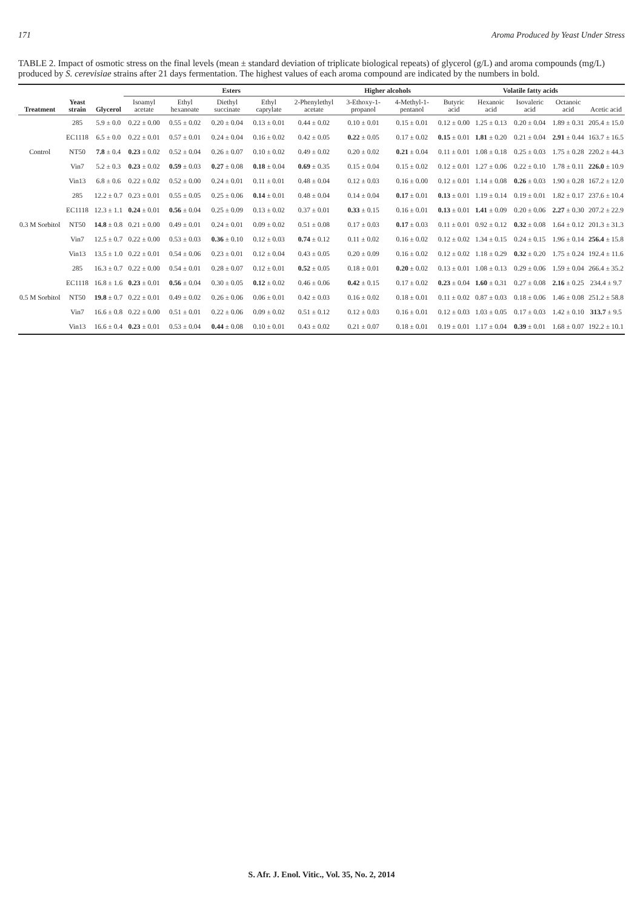171 Aroma Produced by Yeast Under Stress
TABLE 2. Impact of osmotic stress on the final levels (mean ± standard deviation of triplicate biological repeats) of glycerol (g/L) and aroma compounds (mg/L) produced by S. cerevisiae strains after 21 days fermentation. The highest values of each aroma compound are indicated by the numbers in bold.
| Treatment | Yeast strain | Glycerol | Esters | | | | | Higher alcohols | | Volatile fatty acids | | | | |
| --- | --- | --- | --- | --- | --- | --- | --- | --- | --- | --- | --- | --- | --- | --- |
| | | | Isoamyl acetate | Ethyl hexanoate | Diethyl succinate | Ethyl caprylate | 2-Phenylethyl acetate | 3-Ethoxy-1-propanol | 4-Methyl-1-pentanol | Butyric acid | Hexanoic acid | Isovaleric acid | Octanoic acid | Acetic acid |
| Control | 285 | 5.9 ± 0.0 | 0.22 ± 0.00 | 0.55 ± 0.02 | 0.20 ± 0.04 | 0.13 ± 0.01 | 0.44 ± 0.02 | 0.10 ± 0.01 | 0.15 ± 0.01 | 0.12 ± 0.00 | 1.25 ± 0.13 | 0.20 ± 0.04 | 1.89 ± 0.31 | 205.4 ± 15.0 |
| | EC1118 | 6.5 ± 0.0 | 0.22 ± 0.01 | 0.57 ± 0.01 | 0.24 ± 0.04 | 0.16 ± 0.02 | 0.42 ± 0.05 | 0.22 ± 0.05 | 0.17 ± 0.02 | 0.15 ± 0.01 | 1.81 ± 0.20 | 0.21 ± 0.04 | 2.91 ± 0.44 | 163.7 ± 16.5 |
| | NT50 | 7.8 ± 0.4 | 0.23 ± 0.02 | 0.52 ± 0.04 | 0.26 ± 0.07 | 0.10 ± 0.02 | 0.49 ± 0.02 | 0.20 ± 0.02 | 0.21 ± 0.04 | 0.11 ± 0.01 | 1.08 ± 0.18 | 0.25 ± 0.03 | 1.75 ± 0.28 | 220.2 ± 44.3 |
| | Vin7 | 5.2 ± 0.3 | 0.23 ± 0.02 | 0.59 ± 0.03 | 0.27 ± 0.08 | 0.18 ± 0.04 | 0.69 ± 0.35 | 0.15 ± 0.04 | 0.15 ± 0.02 | 0.12 ± 0.01 | 1.27 ± 0.06 | 0.22 ± 0.10 | 1.78 ± 0.11 | 226.0 ± 10.9 |
| | Vin13 | 6.8 ± 0.6 | 0.22 ± 0.02 | 0.52 ± 0.00 | 0.24 ± 0.01 | 0.11 ± 0.01 | 0.48 ± 0.04 | 0.12 ± 0.03 | 0.16 ± 0.00 | 0.12 ± 0.01 | 1.14 ± 0.08 | 0.26 ± 0.03 | 1.90 ± 0.28 | 167.2 ± 12.0 |
| 0.3 M Sorbitol | 285 | 12.2 ± 0.7 | 0.23 ± 0.01 | 0.55 ± 0.05 | 0.25 ± 0.06 | 0.14 ± 0.01 | 0.48 ± 0.04 | 0.14 ± 0.04 | 0.17 ± 0.01 | 0.13 ± 0.01 | 1.19 ± 0.14 | 0.19 ± 0.01 | 1.82 ± 0.17 | 237.6 ± 10.4 |
| | EC1118 | 12.3 ± 1.1 | 0.24 ± 0.01 | 0.56 ± 0.04 | 0.25 ± 0.09 | 0.13 ± 0.02 | 0.37 ± 0.01 | 0.33 ± 0.15 | 0.16 ± 0.01 | 0.13 ± 0.01 | 1.41 ± 0.09 | 0.20 ± 0.06 | 2.27 ± 0.30 | 207.2 ± 22.9 |
| | NT50 | 14.8 ± 0.8 | 0.21 ± 0.00 | 0.49 ± 0.01 | 0.24 ± 0.01 | 0.09 ± 0.02 | 0.51 ± 0.08 | 0.17 ± 0.03 | 0.17 ± 0.03 | 0.11 ± 0.01 | 0.92 ± 0.12 | 0.32 ± 0.08 | 1.64 ± 0.12 | 201.3 ± 31.3 |
| | Vin7 | 12.5 ± 0.7 | 0.22 ± 0.00 | 0.53 ± 0.03 | 0.36 ± 0.10 | 0.12 ± 0.03 | 0.74 ± 0.12 | 0.11 ± 0.02 | 0.16 ± 0.02 | 0.12 ± 0.02 | 1.34 ± 0.15 | 0.24 ± 0.15 | 1.96 ± 0.14 | 256.4 ± 15.8 |
| | Vin13 | 13.5 ± 1.0 | 0.22 ± 0.01 | 0.54 ± 0.06 | 0.23 ± 0.01 | 0.12 ± 0.04 | 0.43 ± 0.05 | 0.20 ± 0.09 | 0.16 ± 0.02 | 0.12 ± 0.02 | 1.18 ± 0.29 | 0.32 ± 0.20 | 1.75 ± 0.24 | 192.4 ± 11.6 |
| 0.5 M Sorbitol | 285 | 16.3 ± 0.7 | 0.22 ± 0.00 | 0.54 ± 0.01 | 0.28 ± 0.07 | 0.12 ± 0.01 | 0.52 ± 0.05 | 0.18 ± 0.01 | 0.20 ± 0.02 | 0.13 ± 0.01 | 1.08 ± 0.13 | 0.29 ± 0.06 | 1.59 ± 0.04 | 266.4 ± 35.2 |
| | EC1118 | 16.8 ± 1.6 | 0.23 ± 0.01 | 0.56 ± 0.04 | 0.30 ± 0.05 | 0.12 ± 0.02 | 0.46 ± 0.06 | 0.42 ± 0.15 | 0.17 ± 0.02 | 0.23 ± 0.04 | 1.60 ± 0.31 | 0.27 ± 0.08 | 2.16 ± 0.25 | 234.4 ± 9.7 |
| | NT50 | 19.8 ± 0.7 | 0.22 ± 0.01 | 0.49 ± 0.02 | 0.26 ± 0.06 | 0.06 ± 0.01 | 0.42 ± 0.03 | 0.16 ± 0.02 | 0.18 ± 0.01 | 0.11 ± 0.02 | 0.87 ± 0.03 | 0.18 ± 0.06 | 1.46 ± 0.08 | 251.2 ± 58.8 |
| | Vin7 | 16.6 ± 0.8 | 0.22 ± 0.00 | 0.51 ± 0.01 | 0.22 ± 0.06 | 0.09 ± 0.02 | 0.51 ± 0.12 | 0.12 ± 0.03 | 0.16 ± 0.01 | 0.12 ± 0.03 | 1.03 ± 0.05 | 0.17 ± 0.03 | 1.42 ± 0.10 | 313.7 ± 9.5 |
| | Vin13 | 16.6 ± 0.4 | 0.23 ± 0.01 | 0.53 ± 0.04 | 0.44 ± 0.08 | 0.10 ± 0.01 | 0.43 ± 0.02 | 0.21 ± 0.07 | 0.18 ± 0.01 | 0.19 ± 0.01 | 1.17 ± 0.04 | 0.39 ± 0.01 | 1.68 ± 0.07 | 192.2 ± 10.1 |
S. Afr. J. Enol. Vitic., Vol. 35, No. 2, 2014